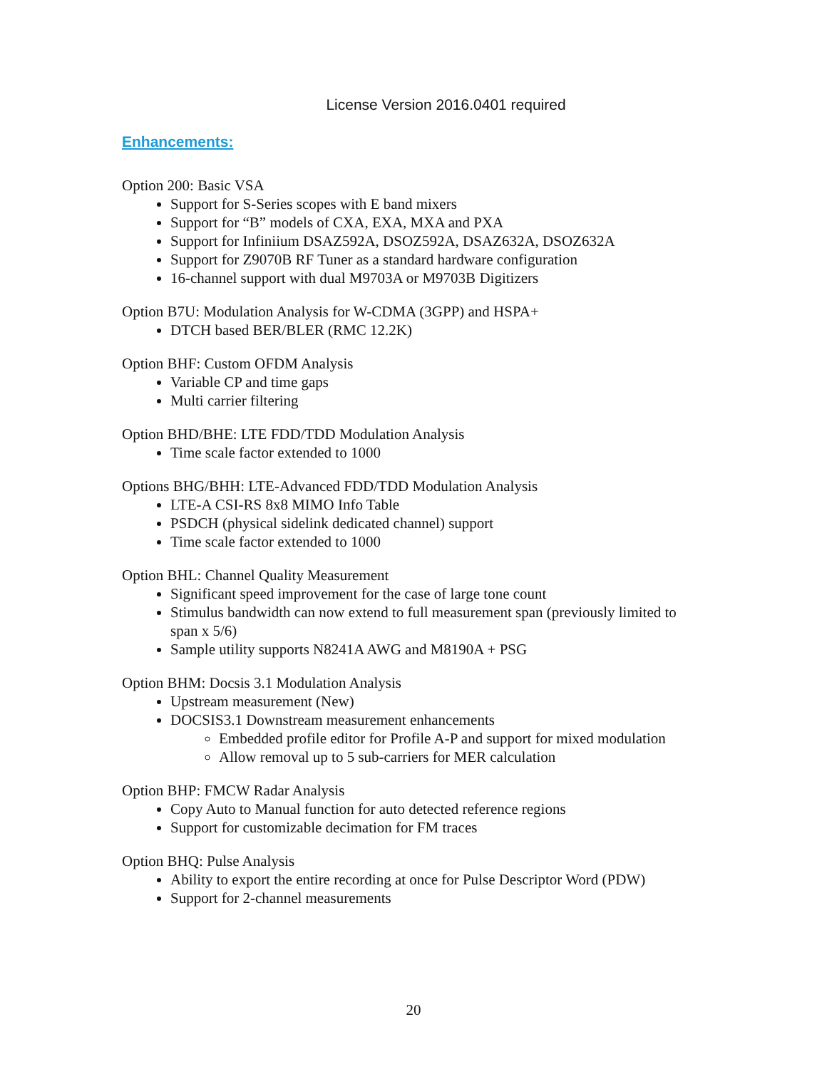License Version 2016.0401 required
Enhancements:
Option 200: Basic VSA
Support for S-Series scopes with E band mixers
Support for “B” models of CXA, EXA, MXA and PXA
Support for Infiniium DSAZ592A, DSOZ592A, DSAZ632A, DSOZ632A
Support for Z9070B RF Tuner as a standard hardware configuration
16-channel support with dual M9703A or M9703B Digitizers
Option B7U: Modulation Analysis for W-CDMA (3GPP) and HSPA+
DTCH based BER/BLER (RMC 12.2K)
Option BHF: Custom OFDM Analysis
Variable CP and time gaps
Multi carrier filtering
Option BHD/BHE: LTE FDD/TDD Modulation Analysis
Time scale factor extended to 1000
Options BHG/BHH: LTE-Advanced FDD/TDD Modulation Analysis
LTE-A CSI-RS 8x8 MIMO Info Table
PSDCH (physical sidelink dedicated channel) support
Time scale factor extended to 1000
Option BHL: Channel Quality Measurement
Significant speed improvement for the case of large tone count
Stimulus bandwidth can now extend to full measurement span (previously limited to span x 5/6)
Sample utility supports N8241A AWG and M8190A + PSG
Option BHM: Docsis 3.1 Modulation Analysis
Upstream measurement (New)
DOCSIS3.1 Downstream measurement enhancements
Embedded profile editor for Profile A-P and support for mixed modulation
Allow removal up to 5 sub-carriers for MER calculation
Option BHP: FMCW Radar Analysis
Copy Auto to Manual function for auto detected reference regions
Support for customizable decimation for FM traces
Option BHQ: Pulse Analysis
Ability to export the entire recording at once for Pulse Descriptor Word (PDW)
Support for 2-channel measurements
20